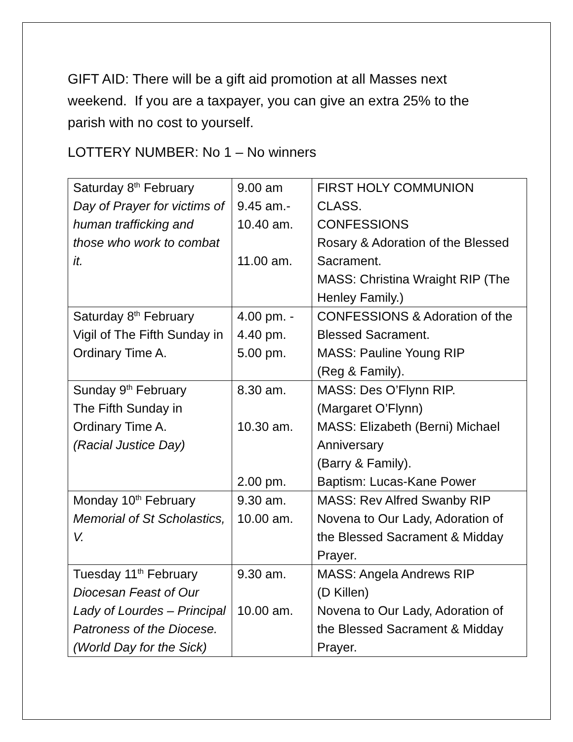GIFT AID: There will be a gift aid promotion at all Masses next weekend. If you are a taxpayer, you can give an extra 25% to the parish with no cost to yourself.
LOTTERY NUMBER: No 1 – No winners
| Saturday 8<sup>th</sup> February Day of Prayer for victims of human trafficking and those who work to combat it. | 9.00 am 9.45 am.- 10.40 am. 11.00 am. | FIRST HOLY COMMUNION CLASS. CONFESSIONS Rosary & Adoration of the Blessed Sacrament. MASS: Christina Wraight RIP (The Henley Family.) |
| Saturday 8<sup>th</sup> February Vigil of The Fifth Sunday in Ordinary Time A. | 4.00 pm. - 4.40 pm. 5.00 pm. | CONFESSIONS & Adoration of the Blessed Sacrament. MASS: Pauline Young RIP (Reg & Family). |
| Sunday 9<sup>th</sup> February The Fifth Sunday in Ordinary Time A. (Racial Justice Day) | 8.30 am. 10.30 am. 2.00 pm. | MASS: Des O’Flynn RIP. (Margaret O’Flynn) MASS: Elizabeth (Berni) Michael Anniversary (Barry & Family). Baptism: Lucas-Kane Power |
| Monday 10<sup>th</sup> February Memorial of St Scholastics, V. | 9.30 am. 10.00 am. | MASS: Rev Alfred Swanby RIP Novena to Our Lady, Adoration of the Blessed Sacrament & Midday Prayer. |
| Tuesday 11<sup>th</sup> February Diocesan Feast of Our Lady of Lourdes – Principal Patroness of the Diocese. (World Day for the Sick) | 9.30 am. 10.00 am. | MASS: Angela Andrews RIP (D Killen) Novena to Our Lady, Adoration of the Blessed Sacrament & Midday Prayer. |